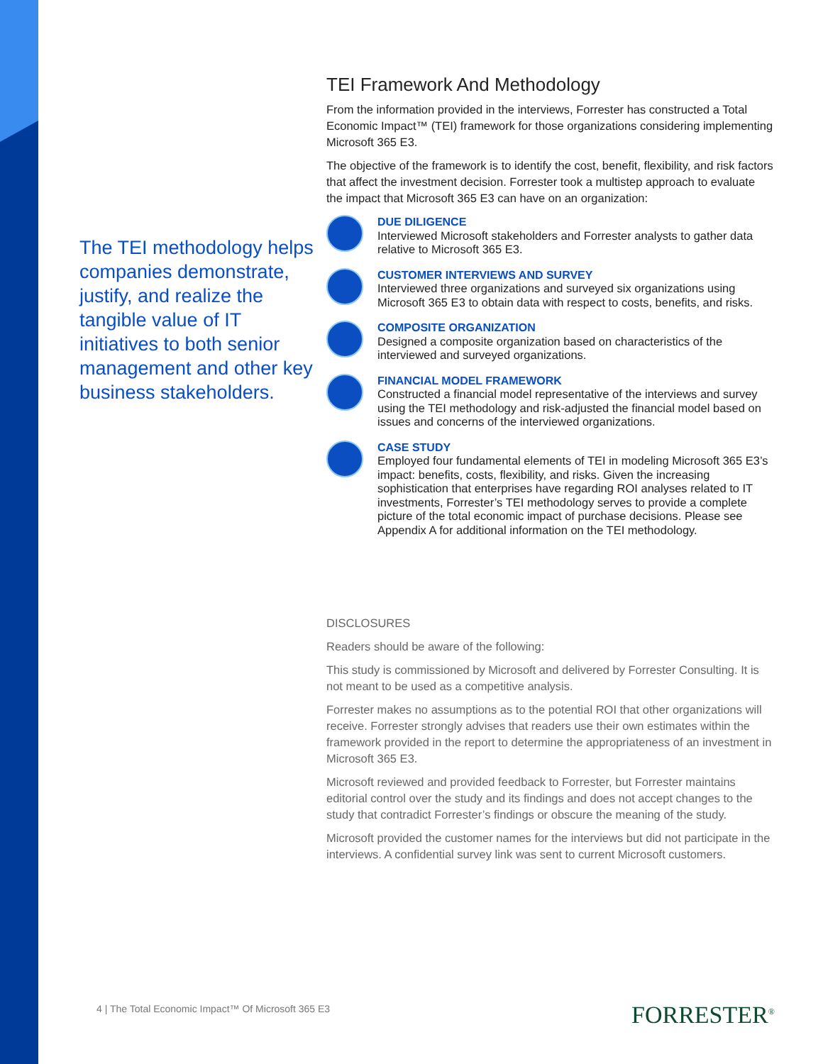The TEI methodology helps companies demonstrate, justify, and realize the tangible value of IT initiatives to both senior management and other key business stakeholders.
TEI Framework And Methodology
From the information provided in the interviews, Forrester has constructed a Total Economic Impact™ (TEI) framework for those organizations considering implementing Microsoft 365 E3.
The objective of the framework is to identify the cost, benefit, flexibility, and risk factors that affect the investment decision. Forrester took a multistep approach to evaluate the impact that Microsoft 365 E3 can have on an organization:
DUE DILIGENCE
Interviewed Microsoft stakeholders and Forrester analysts to gather data relative to Microsoft 365 E3.
CUSTOMER INTERVIEWS AND SURVEY
Interviewed three organizations and surveyed six organizations using Microsoft 365 E3 to obtain data with respect to costs, benefits, and risks.
COMPOSITE ORGANIZATION
Designed a composite organization based on characteristics of the interviewed and surveyed organizations.
FINANCIAL MODEL FRAMEWORK
Constructed a financial model representative of the interviews and survey using the TEI methodology and risk-adjusted the financial model based on issues and concerns of the interviewed organizations.
CASE STUDY
Employed four fundamental elements of TEI in modeling Microsoft 365 E3’s impact: benefits, costs, flexibility, and risks. Given the increasing sophistication that enterprises have regarding ROI analyses related to IT investments, Forrester’s TEI methodology serves to provide a complete picture of the total economic impact of purchase decisions. Please see Appendix A for additional information on the TEI methodology.
DISCLOSURES
Readers should be aware of the following:
This study is commissioned by Microsoft and delivered by Forrester Consulting. It is not meant to be used as a competitive analysis.
Forrester makes no assumptions as to the potential ROI that other organizations will receive. Forrester strongly advises that readers use their own estimates within the framework provided in the report to determine the appropriateness of an investment in Microsoft 365 E3.
Microsoft reviewed and provided feedback to Forrester, but Forrester maintains editorial control over the study and its findings and does not accept changes to the study that contradict Forrester’s findings or obscure the meaning of the study.
Microsoft provided the customer names for the interviews but did not participate in the interviews. A confidential survey link was sent to current Microsoft customers.
4 | The Total Economic Impact™ Of Microsoft 365 E3
FORRESTER<sup>®</sup>